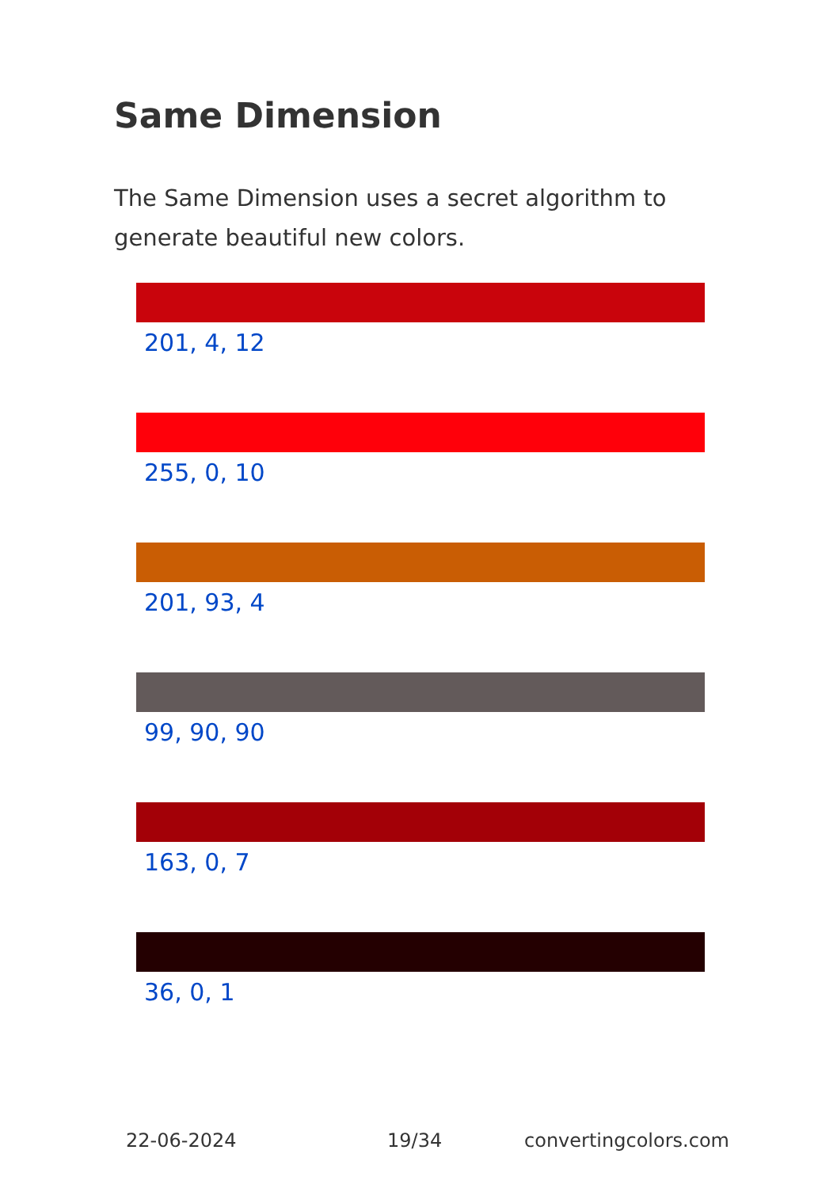Same Dimension
The Same Dimension uses a secret algorithm to generate beautiful new colors.
201, 4, 12
255, 0, 10
201, 93, 4
99, 90, 90
163, 0, 7
36, 0, 1
22-06-2024 19/34 convertingcolors.com